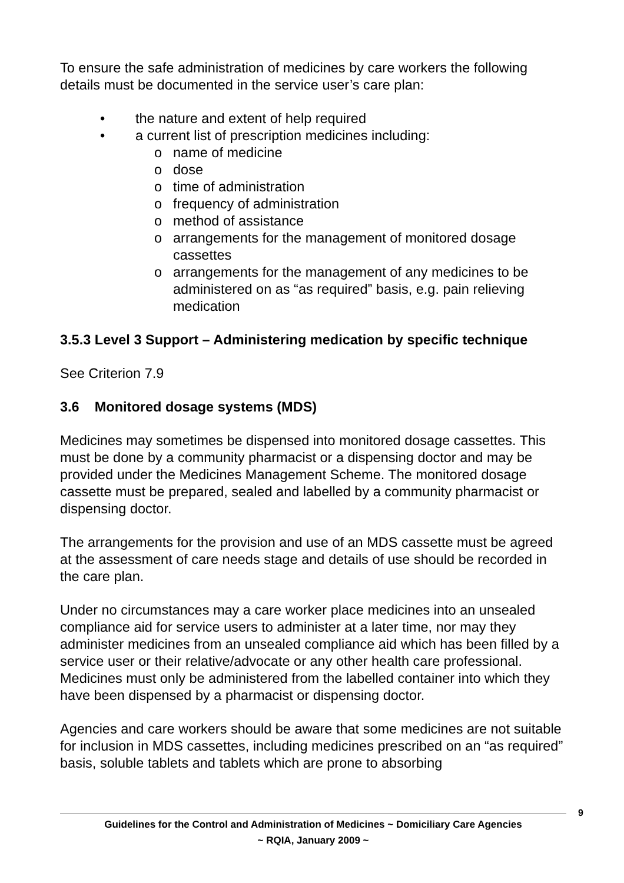To ensure the safe administration of medicines by care workers the following details must be documented in the service user’s care plan:
• the nature and extent of help required
• a current list of prescription medicines including:
o name of medicine
o dose
o time of administration
o frequency of administration
o method of assistance
o arrangements for the management of monitored dosage cassettes
o arrangements for the management of any medicines to be administered on as “as required” basis, e.g. pain relieving medication
3.5.3 Level 3 Support – Administering medication by specific technique
See Criterion 7.9
3.6 Monitored dosage systems (MDS)
Medicines may sometimes be dispensed into monitored dosage cassettes. This must be done by a community pharmacist or a dispensing doctor and may be provided under the Medicines Management Scheme. The monitored dosage cassette must be prepared, sealed and labelled by a community pharmacist or dispensing doctor.
The arrangements for the provision and use of an MDS cassette must be agreed at the assessment of care needs stage and details of use should be recorded in the care plan.
Under no circumstances may a care worker place medicines into an unsealed compliance aid for service users to administer at a later time, nor may they administer medicines from an unsealed compliance aid which has been filled by a service user or their relative/advocate or any other health care professional. Medicines must only be administered from the labelled container into which they have been dispensed by a pharmacist or dispensing doctor.
Agencies and care workers should be aware that some medicines are not suitable for inclusion in MDS cassettes, including medicines prescribed on an “as required” basis, soluble tablets and tablets which are prone to absorbing
9
Guidelines for the Control and Administration of Medicines ~ Domiciliary Care Agencies
~ RQIA, January 2009 ~